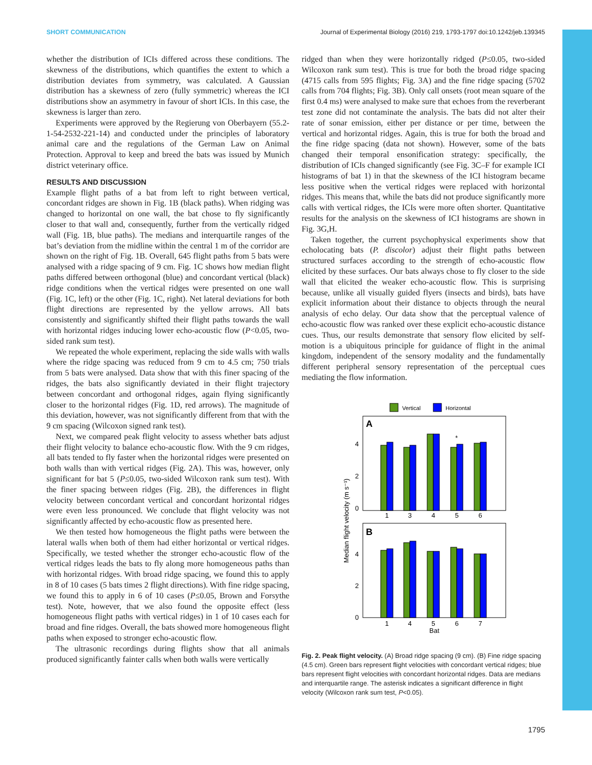SHORT COMMUNICATION Journal of Experimental Biology (2016) 219, 1793-1797 doi:10.1242/jeb.139345
whether the distribution of ICIs differed across these conditions. The skewness of the distributions, which quantifies the extent to which a distribution deviates from symmetry, was calculated. A Gaussian distribution has a skewness of zero (fully symmetric) whereas the ICI distributions show an asymmetry in favour of short ICIs. In this case, the skewness is larger than zero.
Experiments were approved by the Regierung von Oberbayern (55.2-1-54-2532-221-14) and conducted under the principles of laboratory animal care and the regulations of the German Law on Animal Protection. Approval to keep and breed the bats was issued by Munich district veterinary office.
RESULTS AND DISCUSSION
Example flight paths of a bat from left to right between vertical, concordant ridges are shown in Fig. 1B (black paths). When ridging was changed to horizontal on one wall, the bat chose to fly significantly closer to that wall and, consequently, further from the vertically ridged wall (Fig. 1B, blue paths). The medians and interquartile ranges of the bat’s deviation from the midline within the central 1 m of the corridor are shown on the right of Fig. 1B. Overall, 645 flight paths from 5 bats were analysed with a ridge spacing of 9 cm. Fig. 1C shows how median flight paths differed between orthogonal (blue) and concordant vertical (black) ridge conditions when the vertical ridges were presented on one wall (Fig. 1C, left) or the other (Fig. 1C, right). Net lateral deviations for both flight directions are represented by the yellow arrows. All bats consistently and significantly shifted their flight paths towards the wall with horizontal ridges inducing lower echo-acoustic flow (P<0.05, two-sided rank sum test).
We repeated the whole experiment, replacing the side walls with walls where the ridge spacing was reduced from 9 cm to 4.5 cm; 750 trials from 5 bats were analysed. Data show that with this finer spacing of the ridges, the bats also significantly deviated in their flight trajectory between concordant and orthogonal ridges, again flying significantly closer to the horizontal ridges (Fig. 1D, red arrows). The magnitude of this deviation, however, was not significantly different from that with the 9 cm spacing (Wilcoxon signed rank test).
Next, we compared peak flight velocity to assess whether bats adjust their flight velocity to balance echo-acoustic flow. With the 9 cm ridges, all bats tended to fly faster when the horizontal ridges were presented on both walls than with vertical ridges (Fig. 2A). This was, however, only significant for bat 5 (P≤0.05, two-sided Wilcoxon rank sum test). With the finer spacing between ridges (Fig. 2B), the differences in flight velocity between concordant vertical and concordant horizontal ridges were even less pronounced. We conclude that flight velocity was not significantly affected by echo-acoustic flow as presented here.
We then tested how homogeneous the flight paths were between the lateral walls when both of them had either horizontal or vertical ridges. Specifically, we tested whether the stronger echo-acoustic flow of the vertical ridges leads the bats to fly along more homogeneous paths than with horizontal ridges. With broad ridge spacing, we found this to apply in 8 of 10 cases (5 bats times 2 flight directions). With fine ridge spacing, we found this to apply in 6 of 10 cases (P≤0.05, Brown and Forsythe test). Note, however, that we also found the opposite effect (less homogeneous flight paths with vertical ridges) in 1 of 10 cases each for broad and fine ridges. Overall, the bats showed more homogeneous flight paths when exposed to stronger echo-acoustic flow.
The ultrasonic recordings during flights show that all animals produced significantly fainter calls when both walls were vertically
ridged than when they were horizontally ridged (P≤0.05, two-sided Wilcoxon rank sum test). This is true for both the broad ridge spacing (4715 calls from 595 flights; Fig. 3A) and the fine ridge spacing (5702 calls from 704 flights; Fig. 3B). Only call onsets (root mean square of the first 0.4 ms) were analysed to make sure that echoes from the reverberant test zone did not contaminate the analysis. The bats did not alter their rate of sonar emission, either per distance or per time, between the vertical and horizontal ridges. Again, this is true for both the broad and the fine ridge spacing (data not shown). However, some of the bats changed their temporal ensonification strategy: specifically, the distribution of ICIs changed significantly (see Fig. 3C–F for example ICI histograms of bat 1) in that the skewness of the ICI histogram became less positive when the vertical ridges were replaced with horizontal ridges. This means that, while the bats did not produce significantly more calls with vertical ridges, the ICIs were more often shorter. Quantitative results for the analysis on the skewness of ICI histograms are shown in Fig. 3G,H.
Taken together, the current psychophysical experiments show that echolocating bats (P. discolor) adjust their flight paths between structured surfaces according to the strength of echo-acoustic flow elicited by these surfaces. Our bats always chose to fly closer to the side wall that elicited the weaker echo-acoustic flow. This is surprising because, unlike all visually guided flyers (insects and birds), bats have explicit information about their distance to objects through the neural analysis of echo delay. Our data show that the perceptual valence of echo-acoustic flow was ranked over these explicit echo-acoustic distance cues. Thus, our results demonstrate that sensory flow elicited by self-motion is a ubiquitous principle for guidance of flight in the animal kingdom, independent of the sensory modality and the fundamentally different peripheral sensory representation of the perceptual cues mediating the flow information.
Vertical
Horizontal
A
4
2
0
*
1
3
4
5
6
B
4
2
0
1
4
5
6
7
Bat
Median flight velocity (m s⁻¹)
Fig. 2. Peak flight velocity. (A) Broad ridge spacing (9 cm). (B) Fine ridge spacing (4.5 cm). Green bars represent flight velocities with concordant vertical ridges; blue bars represent flight velocities with concordant horizontal ridges. Data are medians and interquartile range. The asterisk indicates a significant difference in flight velocity (Wilcoxon rank sum test, P<0.05).
1795